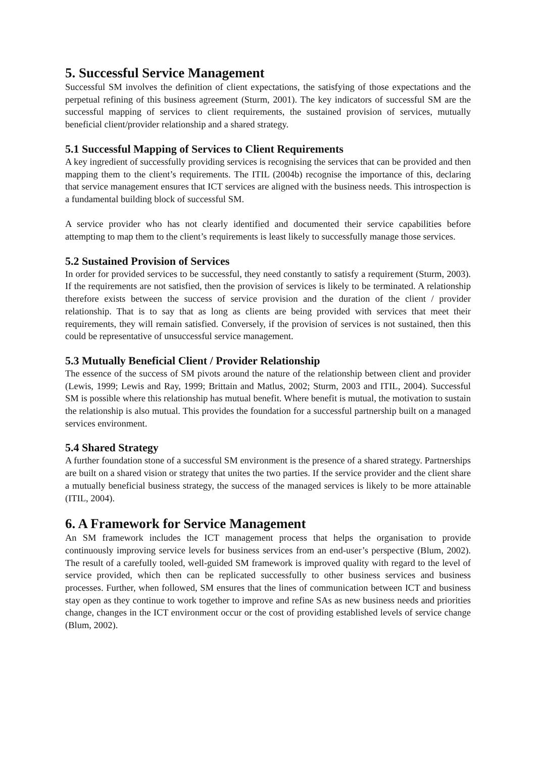5. Successful Service Management
Successful SM involves the definition of client expectations, the satisfying of those expectations and the perpetual refining of this business agreement (Sturm, 2001). The key indicators of successful SM are the successful mapping of services to client requirements, the sustained provision of services, mutually beneficial client/provider relationship and a shared strategy.
5.1 Successful Mapping of Services to Client Requirements
A key ingredient of successfully providing services is recognising the services that can be provided and then mapping them to the client’s requirements. The ITIL (2004b) recognise the importance of this, declaring that service management ensures that ICT services are aligned with the business needs. This introspection is a fundamental building block of successful SM.
A service provider who has not clearly identified and documented their service capabilities before attempting to map them to the client’s requirements is least likely to successfully manage those services.
5.2 Sustained Provision of Services
In order for provided services to be successful, they need constantly to satisfy a requirement (Sturm, 2003). If the requirements are not satisfied, then the provision of services is likely to be terminated. A relationship therefore exists between the success of service provision and the duration of the client / provider relationship. That is to say that as long as clients are being provided with services that meet their requirements, they will remain satisfied. Conversely, if the provision of services is not sustained, then this could be representative of unsuccessful service management.
5.3 Mutually Beneficial Client / Provider Relationship
The essence of the success of SM pivots around the nature of the relationship between client and provider (Lewis, 1999; Lewis and Ray, 1999; Brittain and Matlus, 2002; Sturm, 2003 and ITIL, 2004). Successful SM is possible where this relationship has mutual benefit. Where benefit is mutual, the motivation to sustain the relationship is also mutual. This provides the foundation for a successful partnership built on a managed services environment.
5.4 Shared Strategy
A further foundation stone of a successful SM environment is the presence of a shared strategy. Partnerships are built on a shared vision or strategy that unites the two parties. If the service provider and the client share a mutually beneficial business strategy, the success of the managed services is likely to be more attainable (ITIL, 2004).
6. A Framework for Service Management
An SM framework includes the ICT management process that helps the organisation to provide continuously improving service levels for business services from an end-user’s perspective (Blum, 2002). The result of a carefully tooled, well-guided SM framework is improved quality with regard to the level of service provided, which then can be replicated successfully to other business services and business processes. Further, when followed, SM ensures that the lines of communication between ICT and business stay open as they continue to work together to improve and refine SAs as new business needs and priorities change, changes in the ICT environment occur or the cost of providing established levels of service change (Blum, 2002).